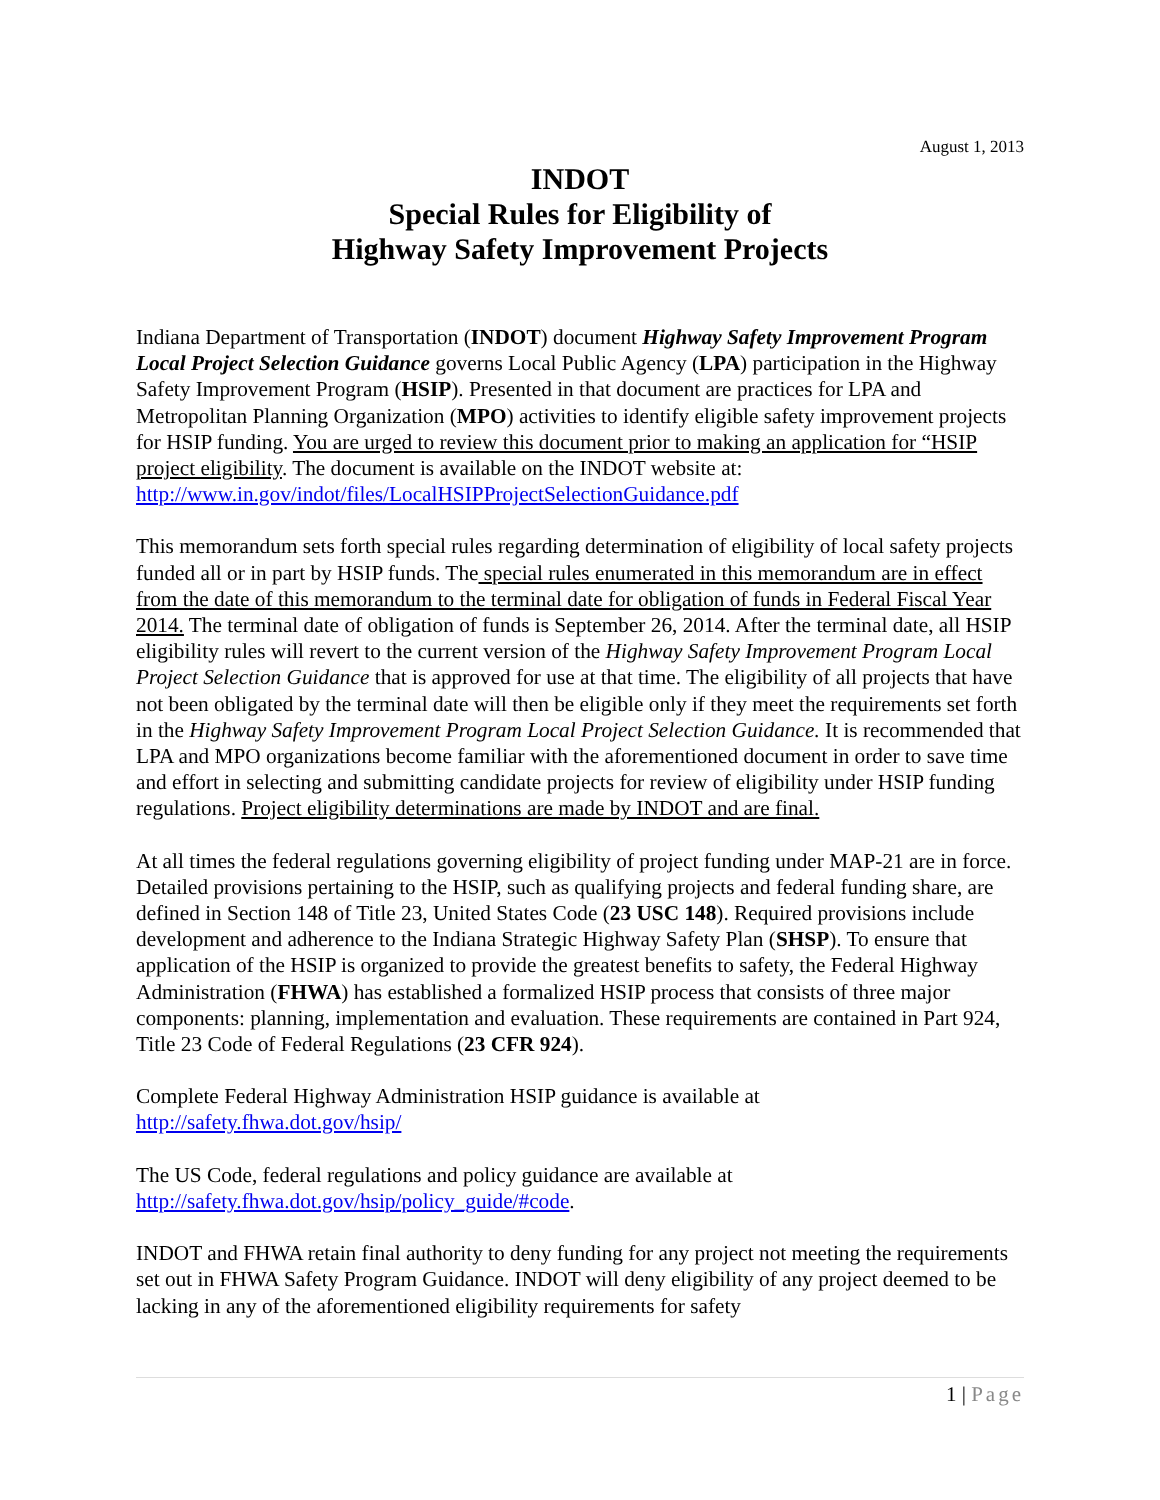August 1, 2013
INDOT
Special Rules for Eligibility of
Highway Safety Improvement Projects
Indiana Department of Transportation (INDOT) document Highway Safety Improvement Program Local Project Selection Guidance governs Local Public Agency (LPA) participation in the Highway Safety Improvement Program (HSIP). Presented in that document are practices for LPA and Metropolitan Planning Organization (MPO) activities to identify eligible safety improvement projects for HSIP funding. You are urged to review this document prior to making an application for “HSIP project eligibility. The document is available on the INDOT website at: http://www.in.gov/indot/files/LocalHSIPProjectSelectionGuidance.pdf
This memorandum sets forth special rules regarding determination of eligibility of local safety projects funded all or in part by HSIP funds. The special rules enumerated in this memorandum are in effect from the date of this memorandum to the terminal date for obligation of funds in Federal Fiscal Year 2014. The terminal date of obligation of funds is September 26, 2014. After the terminal date, all HSIP eligibility rules will revert to the current version of the Highway Safety Improvement Program Local Project Selection Guidance that is approved for use at that time. The eligibility of all projects that have not been obligated by the terminal date will then be eligible only if they meet the requirements set forth in the Highway Safety Improvement Program Local Project Selection Guidance. It is recommended that LPA and MPO organizations become familiar with the aforementioned document in order to save time and effort in selecting and submitting candidate projects for review of eligibility under HSIP funding regulations. Project eligibility determinations are made by INDOT and are final.
At all times the federal regulations governing eligibility of project funding under MAP-21 are in force. Detailed provisions pertaining to the HSIP, such as qualifying projects and federal funding share, are defined in Section 148 of Title 23, United States Code (23 USC 148). Required provisions include development and adherence to the Indiana Strategic Highway Safety Plan (SHSP). To ensure that application of the HSIP is organized to provide the greatest benefits to safety, the Federal Highway Administration (FHWA) has established a formalized HSIP process that consists of three major components: planning, implementation and evaluation. These requirements are contained in Part 924, Title 23 Code of Federal Regulations (23 CFR 924).
Complete Federal Highway Administration HSIP guidance is available at http://safety.fhwa.dot.gov/hsip/
The US Code, federal regulations and policy guidance are available at http://safety.fhwa.dot.gov/hsip/policy_guide/#code.
INDOT and FHWA retain final authority to deny funding for any project not meeting the requirements set out in FHWA Safety Program Guidance. INDOT will deny eligibility of any project deemed to be lacking in any of the aforementioned eligibility requirements for safety
1 | Page